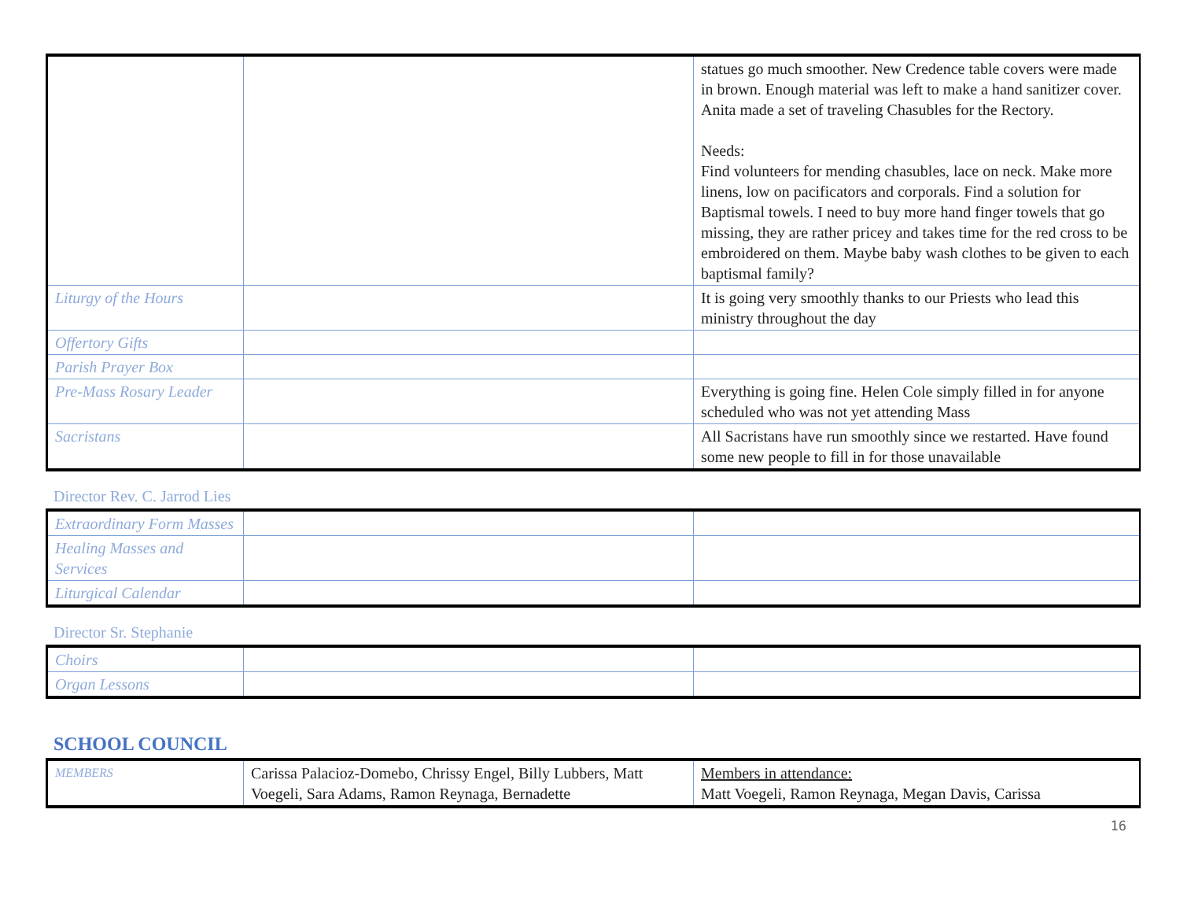| | | statues go much smoother. New Credence table covers were made in brown. Enough material was left to make a hand sanitizer cover. Anita made a set of traveling Chasubles for the Rectory. Needs: Find volunteers for mending chasubles, lace on neck. Make more linens, low on pacificators and corporals. Find a solution for Baptismal towels. I need to buy more hand finger towels that go missing, they are rather pricey and takes time for the red cross to be embroidered on them. Maybe baby wash clothes to be given to each baptismal family? |
| Liturgy of the Hours | | It is going very smoothly thanks to our Priests who lead this ministry throughout the day |
| Offertory Gifts | | |
| Parish Prayer Box | | |
| Pre-Mass Rosary Leader | | Everything is going fine. Helen Cole simply filled in for anyone scheduled who was not yet attending Mass |
| Sacristans | | All Sacristans have run smoothly since we restarted. Have found some new people to fill in for those unavailable |
Director Rev. C. Jarrod Lies
| Extraordinary Form Masses | | |
| Healing Masses and Services | | |
| Liturgical Calendar | | |
Director Sr. Stephanie
| Choirs | | |
| Organ Lessons | | |
SCHOOL COUNCIL
| MEMBERS | Carissa Palacioz-Domebo, Chrissy Engel, Billy Lubbers, Matt Voegeli, Sara Adams, Ramon Reynaga, Bernadette | Members in attendance: Matt Voegeli, Ramon Reynaga, Megan Davis, Carissa |
16